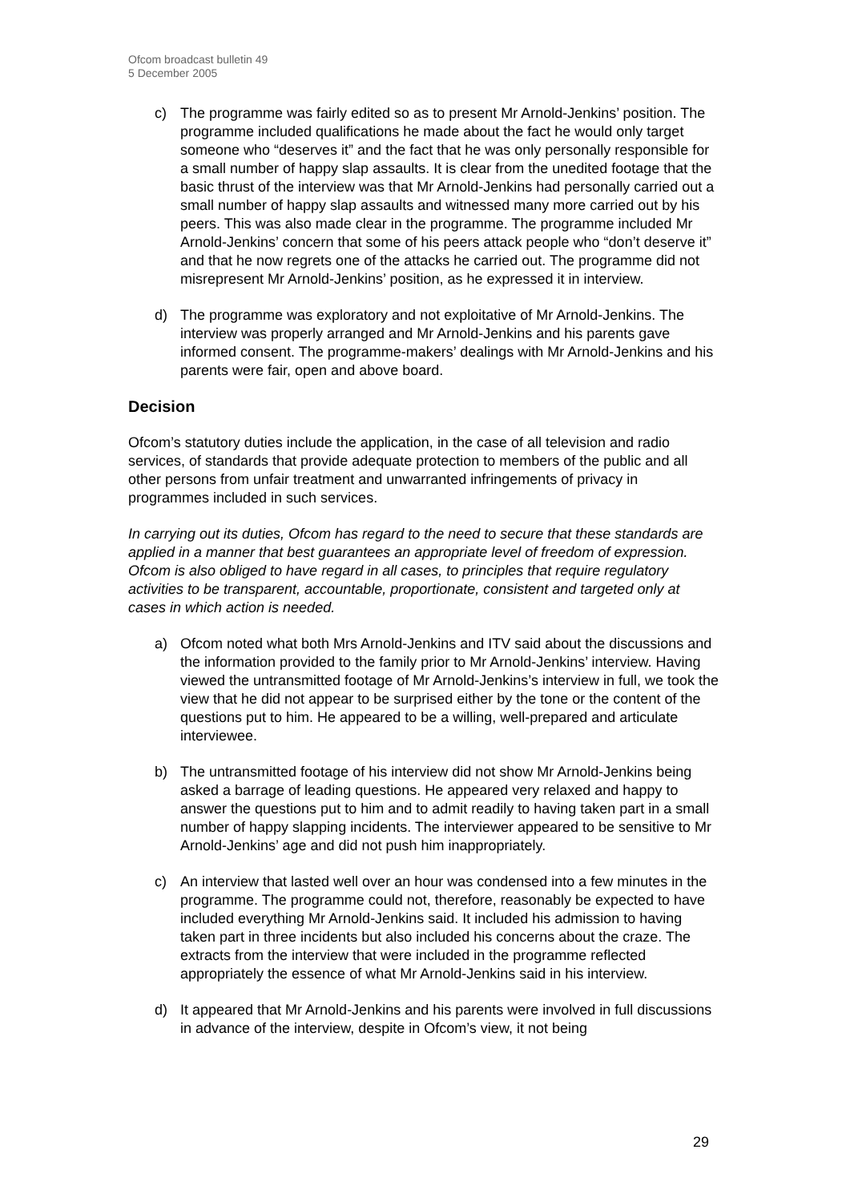Ofcom broadcast bulletin 49
5 December 2005
c) The programme was fairly edited so as to present Mr Arnold-Jenkins’ position. The programme included qualifications he made about the fact he would only target someone who “deserves it” and the fact that he was only personally responsible for a small number of happy slap assaults. It is clear from the unedited footage that the basic thrust of the interview was that Mr Arnold-Jenkins had personally carried out a small number of happy slap assaults and witnessed many more carried out by his peers. This was also made clear in the programme. The programme included Mr Arnold-Jenkins’ concern that some of his peers attack people who “don’t deserve it” and that he now regrets one of the attacks he carried out. The programme did not misrepresent Mr Arnold-Jenkins’ position, as he expressed it in interview.
d) The programme was exploratory and not exploitative of Mr Arnold-Jenkins. The interview was properly arranged and Mr Arnold-Jenkins and his parents gave informed consent. The programme-makers’ dealings with Mr Arnold-Jenkins and his parents were fair, open and above board.
Decision
Ofcom’s statutory duties include the application, in the case of all television and radio services, of standards that provide adequate protection to members of the public and all other persons from unfair treatment and unwarranted infringements of privacy in programmes included in such services.
In carrying out its duties, Ofcom has regard to the need to secure that these standards are applied in a manner that best guarantees an appropriate level of freedom of expression. Ofcom is also obliged to have regard in all cases, to principles that require regulatory activities to be transparent, accountable, proportionate, consistent and targeted only at cases in which action is needed.
a) Ofcom noted what both Mrs Arnold-Jenkins and ITV said about the discussions and the information provided to the family prior to Mr Arnold-Jenkins’ interview. Having viewed the untransmitted footage of Mr Arnold-Jenkins’s interview in full, we took the view that he did not appear to be surprised either by the tone or the content of the questions put to him. He appeared to be a willing, well-prepared and articulate interviewee.
b) The untransmitted footage of his interview did not show Mr Arnold-Jenkins being asked a barrage of leading questions. He appeared very relaxed and happy to answer the questions put to him and to admit readily to having taken part in a small number of happy slapping incidents. The interviewer appeared to be sensitive to Mr Arnold-Jenkins’ age and did not push him inappropriately.
c) An interview that lasted well over an hour was condensed into a few minutes in the programme. The programme could not, therefore, reasonably be expected to have included everything Mr Arnold-Jenkins said. It included his admission to having taken part in three incidents but also included his concerns about the craze. The extracts from the interview that were included in the programme reflected appropriately the essence of what Mr Arnold-Jenkins said in his interview.
d) It appeared that Mr Arnold-Jenkins and his parents were involved in full discussions in advance of the interview, despite in Ofcom’s view, it not being
29